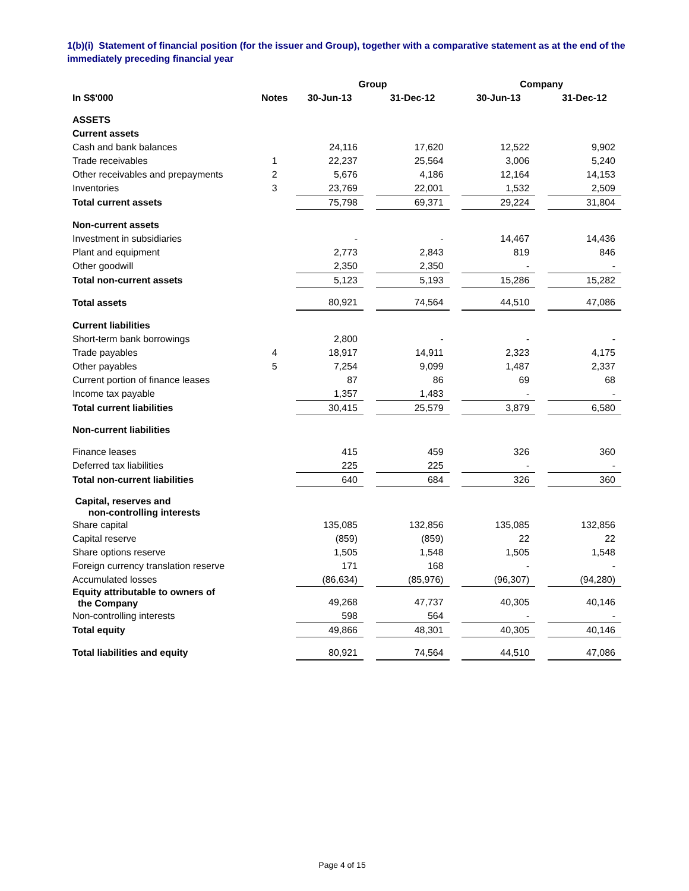1(b)(i) Statement of financial position (for the issuer and Group), together with a comparative statement as at the end of the immediately preceding financial year
| | | Group | | | | Company | | |
| --- | --- | --- | --- | --- | --- | --- | --- | --- |
| In S$'000 | Notes | 30-Jun-13 | | 31-Dec-12 | | 30-Jun-13 | | 31-Dec-12 |
| ASSETS | | | | | | | | |
| Current assets | | | | | | | | |
| Cash and bank balances | | 24,116 | | 17,620 | | 12,522 | | 9,902 |
| Trade receivables | 1 | 22,237 | | 25,564 | | 3,006 | | 5,240 |
| Other receivables and prepayments | 2 | 5,676 | | 4,186 | | 12,164 | | 14,153 |
| Inventories | 3 | 23,769 | | 22,001 | | 1,532 | | 2,509 |
| Total current assets | | 75,798 | | 69,371 | | 29,224 | | 31,804 |
| Non-current assets | | | | | | | | |
| Investment in subsidiaries | | - | | - | | 14,467 | | 14,436 |
| Plant and equipment | | 2,773 | | 2,843 | | 819 | | 846 |
| Other goodwill | | 2,350 | | 2,350 | | - | | - |
| Total non-current assets | | 5,123 | | 5,193 | | 15,286 | | 15,282 |
| Total assets | | 80,921 | | 74,564 | | 44,510 | | 47,086 |
| Current liabilities | | | | | | | | |
| Short-term bank borrowings | | 2,800 | | - | | - | | - |
| Trade payables | 4 | 18,917 | | 14,911 | | 2,323 | | 4,175 |
| Other payables | 5 | 7,254 | | 9,099 | | 1,487 | | 2,337 |
| Current portion of finance leases | | 87 | | 86 | | 69 | | 68 |
| Income tax payable | | 1,357 | | 1,483 | | - | | - |
| Total current liabilities | | 30,415 | | 25,579 | | 3,879 | | 6,580 |
| Non-current liabilities | | | | | | | | |
| Finance leases | | 415 | | 459 | | 326 | | 360 |
| Deferred tax liabilities | | 225 | | 225 | | - | | - |
| Total non-current liabilities | | 640 | | 684 | | 326 | | 360 |
| Capital, reserves and non-controlling interests | | | | | | | | |
| Share capital | | 135,085 | | 132,856 | | 135,085 | | 132,856 |
| Capital reserve | | (859) | | (859) | | 22 | | 22 |
| Share options reserve | | 1,505 | | 1,548 | | 1,505 | | 1,548 |
| Foreign currency translation reserve | | 171 | | 168 | | - | | - |
| Accumulated losses | | (86,634) | | (85,976) | | (96,307) | | (94,280) |
| Equity attributable to owners of the Company | | 49,268 | | 47,737 | | 40,305 | | 40,146 |
| Non-controlling interests | | 598 | | 564 | | - | | - |
| Total equity | | 49,866 | | 48,301 | | 40,305 | | 40,146 |
| Total liabilities and equity | | 80,921 | | 74,564 | | 44,510 | | 47,086 |
Page 4 of 15